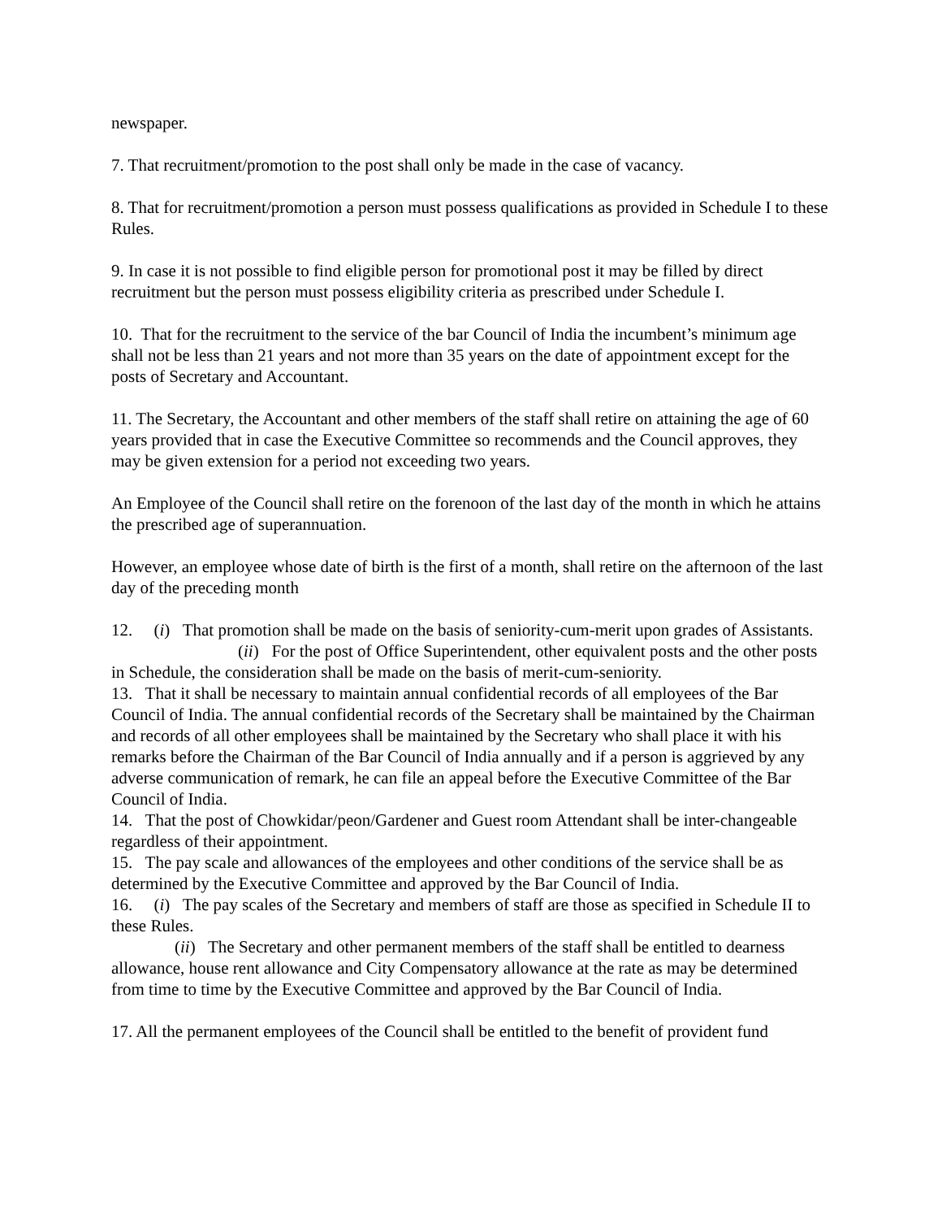newspaper.
7. That recruitment/promotion to the post shall only be made in the case of vacancy.
8. That for recruitment/promotion a person must possess qualifications as provided in Schedule I to these Rules.
9. In case it is not possible to find eligible person for promotional post it may be filled by direct recruitment but the person must possess eligibility criteria as prescribed under Schedule I.
10. That for the recruitment to the service of the bar Council of India the incumbent’s minimum age shall not be less than 21 years and not more than 35 years on the date of appointment except for the posts of Secretary and Accountant.
11. The Secretary, the Accountant and other members of the staff shall retire on attaining the age of 60 years provided that in case the Executive Committee so recommends and the Council approves, they may be given extension for a period not exceeding two years.
An Employee of the Council shall retire on the forenoon of the last day of the month in which he attains the prescribed age of superannuation.
However, an employee whose date of birth is the first of a month, shall retire on the afternoon of the last day of the preceding month
12. (i) That promotion shall be made on the basis of seniority-cum-merit upon grades of Assistants.
(ii) For the post of Office Superintendent, other equivalent posts and the other posts in Schedule, the consideration shall be made on the basis of merit-cum-seniority.
13. That it shall be necessary to maintain annual confidential records of all employees of the Bar Council of India. The annual confidential records of the Secretary shall be maintained by the Chairman and records of all other employees shall be maintained by the Secretary who shall place it with his remarks before the Chairman of the Bar Council of India annually and if a person is aggrieved by any adverse communication of remark, he can file an appeal before the Executive Committee of the Bar Council of India.
14. That the post of Chowkidar/peon/Gardener and Guest room Attendant shall be inter-changeable regardless of their appointment.
15. The pay scale and allowances of the employees and other conditions of the service shall be as determined by the Executive Committee and approved by the Bar Council of India.
16. (i) The pay scales of the Secretary and members of staff are those as specified in Schedule II to these Rules.
(ii) The Secretary and other permanent members of the staff shall be entitled to dearness allowance, house rent allowance and City Compensatory allowance at the rate as may be determined from time to time by the Executive Committee and approved by the Bar Council of India.
17. All the permanent employees of the Council shall be entitled to the benefit of provident fund